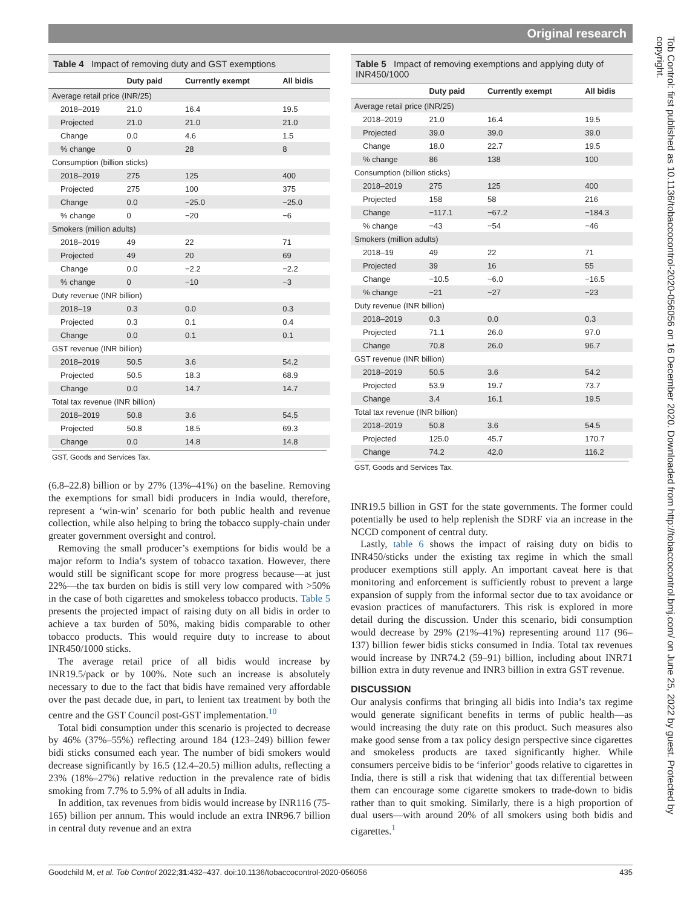Original research
Tob Control: first published as 10.1136/tobaccocontrol-2020-056056 on 16 December 2020. Downloaded from http://tobaccocontrol.bmj.com/ on June 25, 2022 by guest. Protected by copyright.
Table 4 Impact of removing duty and GST exemptions
| | Duty paid | Currently exempt | All bidis |
| --- | --- | --- | --- |
| Average retail price (INR/25) | | | |
| 2018–2019 | 21.0 | 16.4 | 19.5 |
| Projected | 21.0 | 21.0 | 21.0 |
| Change | 0.0 | 4.6 | 1.5 |
| % change | 0 | 28 | 8 |
| Consumption (billion sticks) | | | |
| 2018–2019 | 275 | 125 | 400 |
| Projected | 275 | 100 | 375 |
| Change | 0.0 | −25.0 | −25.0 |
| % change | 0 | −20 | −6 |
| Smokers (million adults) | | | |
| 2018–2019 | 49 | 22 | 71 |
| Projected | 49 | 20 | 69 |
| Change | 0.0 | −2.2 | −2.2 |
| % change | 0 | −10 | −3 |
| Duty revenue (INR billion) | | | |
| 2018–19 | 0.3 | 0.0 | 0.3 |
| Projected | 0.3 | 0.1 | 0.4 |
| Change | 0.0 | 0.1 | 0.1 |
| GST revenue (INR billion) | | | |
| 2018–2019 | 50.5 | 3.6 | 54.2 |
| Projected | 50.5 | 18.3 | 68.9 |
| Change | 0.0 | 14.7 | 14.7 |
| Total tax revenue (INR billion) | | | |
| 2018–2019 | 50.8 | 3.6 | 54.5 |
| Projected | 50.8 | 18.5 | 69.3 |
| Change | 0.0 | 14.8 | 14.8 |
GST, Goods and Services Tax.
(6.8–22.8) billion or by 27% (13%–41%) on the baseline. Removing the exemptions for small bidi producers in India would, therefore, represent a ‘win-win’ scenario for both public health and revenue collection, while also helping to bring the tobacco supply-chain under greater government oversight and control.
Removing the small producer’s exemptions for bidis would be a major reform to India’s system of tobacco taxation. However, there would still be significant scope for more progress because—at just 22%—the tax burden on bidis is still very low compared with >50% in the case of both cigarettes and smokeless tobacco products. Table 5 presents the projected impact of raising duty on all bidis in order to achieve a tax burden of 50%, making bidis comparable to other tobacco products. This would require duty to increase to about INR450/1000 sticks.
The average retail price of all bidis would increase by INR19.5/pack or by 100%. Note such an increase is absolutely necessary to due to the fact that bidis have remained very affordable over the past decade due, in part, to lenient tax treatment by both the centre and the GST Council post-GST implementation.<sup>10</sup>
Total bidi consumption under this scenario is projected to decrease by 46% (37%–55%) reflecting around 184 (123–249) billion fewer bidi sticks consumed each year. The number of bidi smokers would decrease significantly by 16.5 (12.4–20.5) million adults, reflecting a 23% (18%–27%) relative reduction in the prevalence rate of bidis smoking from 7.7% to 5.9% of all adults in India.
In addition, tax revenues from bidis would increase by INR116 (75-165) billion per annum. This would include an extra INR96.7 billion in central duty revenue and an extra
Table 5 Impact of removing exemptions and applying duty of INR450/1000
| | Duty paid | Currently exempt | All bidis |
| --- | --- | --- | --- |
| Average retail price (INR/25) | | | |
| 2018–2019 | 21.0 | 16.4 | 19.5 |
| Projected | 39.0 | 39.0 | 39.0 |
| Change | 18.0 | 22.7 | 19.5 |
| % change | 86 | 138 | 100 |
| Consumption (billion sticks) | | | |
| 2018–2019 | 275 | 125 | 400 |
| Projected | 158 | 58 | 216 |
| Change | −117.1 | −67.2 | −184.3 |
| % change | −43 | −54 | −46 |
| Smokers (million adults) | | | |
| 2018–19 | 49 | 22 | 71 |
| Projected | 39 | 16 | 55 |
| Change | −10.5 | −6.0 | −16.5 |
| % change | −21 | −27 | −23 |
| Duty revenue (INR billion) | | | |
| 2018–2019 | 0.3 | 0.0 | 0.3 |
| Projected | 71.1 | 26.0 | 97.0 |
| Change | 70.8 | 26.0 | 96.7 |
| GST revenue (INR billion) | | | |
| 2018–2019 | 50.5 | 3.6 | 54.2 |
| Projected | 53.9 | 19.7 | 73.7 |
| Change | 3.4 | 16.1 | 19.5 |
| Total tax revenue (INR billion) | | | |
| 2018–2019 | 50.8 | 3.6 | 54.5 |
| Projected | 125.0 | 45.7 | 170.7 |
| Change | 74.2 | 42.0 | 116.2 |
GST, Goods and Services Tax.
INR19.5 billion in GST for the state governments. The former could potentially be used to help replenish the SDRF via an increase in the NCCD component of central duty.
Lastly, table 6 shows the impact of raising duty on bidis to INR450/sticks under the existing tax regime in which the small producer exemptions still apply. An important caveat here is that monitoring and enforcement is sufficiently robust to prevent a large expansion of supply from the informal sector due to tax avoidance or evasion practices of manufacturers. This risk is explored in more detail during the discussion. Under this scenario, bidi consumption would decrease by 29% (21%–41%) representing around 117 (96–137) billion fewer bidis sticks consumed in India. Total tax revenues would increase by INR74.2 (59–91) billion, including about INR71 billion extra in duty revenue and INR3 billion in extra GST revenue.
DISCUSSION
Our analysis confirms that bringing all bidis into India’s tax regime would generate significant benefits in terms of public health—as would increasing the duty rate on this product. Such measures also make good sense from a tax policy design perspective since cigarettes and smokeless products are taxed significantly higher. While consumers perceive bidis to be ‘inferior’ goods relative to cigarettes in India, there is still a risk that widening that tax differential between them can encourage some cigarette smokers to trade-down to bidis rather than to quit smoking. Similarly, there is a high proportion of dual users—with around 20% of all smokers using both bidis and cigarettes.<sup>1</sup>
Goodchild M, et al. Tob Control 2022;31:432–437. doi:10.1136/tobaccocontrol-2020-056056 435